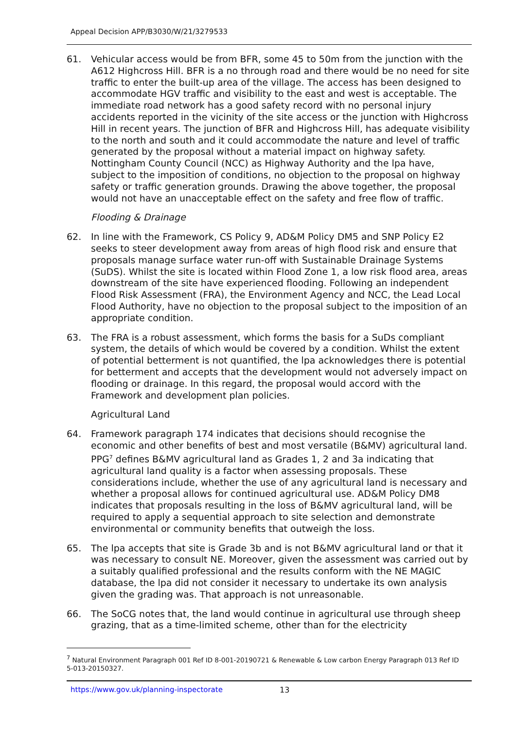Appeal Decision APP/B3030/W/21/3279533
61. Vehicular access would be from BFR, some 45 to 50m from the junction with the A612 Highcross Hill. BFR is a no through road and there would be no need for site traffic to enter the built-up area of the village. The access has been designed to accommodate HGV traffic and visibility to the east and west is acceptable. The immediate road network has a good safety record with no personal injury accidents reported in the vicinity of the site access or the junction with Highcross Hill in recent years. The junction of BFR and Highcross Hill, has adequate visibility to the north and south and it could accommodate the nature and level of traffic generated by the proposal without a material impact on highway safety. Nottingham County Council (NCC) as Highway Authority and the lpa have, subject to the imposition of conditions, no objection to the proposal on highway safety or traffic generation grounds. Drawing the above together, the proposal would not have an unacceptable effect on the safety and free flow of traffic.
Flooding & Drainage
62. In line with the Framework, CS Policy 9, AD&M Policy DM5 and SNP Policy E2 seeks to steer development away from areas of high flood risk and ensure that proposals manage surface water run-off with Sustainable Drainage Systems (SuDS). Whilst the site is located within Flood Zone 1, a low risk flood area, areas downstream of the site have experienced flooding. Following an independent Flood Risk Assessment (FRA), the Environment Agency and NCC, the Lead Local Flood Authority, have no objection to the proposal subject to the imposition of an appropriate condition.
63. The FRA is a robust assessment, which forms the basis for a SuDs compliant system, the details of which would be covered by a condition. Whilst the extent of potential betterment is not quantified, the lpa acknowledges there is potential for betterment and accepts that the development would not adversely impact on flooding or drainage. In this regard, the proposal would accord with the Framework and development plan policies.
Agricultural Land
64. Framework paragraph 174 indicates that decisions should recognise the economic and other benefits of best and most versatile (B&MV) agricultural land. PPG<sup>7</sup> defines B&MV agricultural land as Grades 1, 2 and 3a indicating that agricultural land quality is a factor when assessing proposals. These considerations include, whether the use of any agricultural land is necessary and whether a proposal allows for continued agricultural use. AD&M Policy DM8 indicates that proposals resulting in the loss of B&MV agricultural land, will be required to apply a sequential approach to site selection and demonstrate environmental or community benefits that outweigh the loss.
65. The lpa accepts that site is Grade 3b and is not B&MV agricultural land or that it was necessary to consult NE. Moreover, given the assessment was carried out by a suitably qualified professional and the results conform with the NE MAGIC database, the lpa did not consider it necessary to undertake its own analysis given the grading was. That approach is not unreasonable.
66. The SoCG notes that, the land would continue in agricultural use through sheep grazing, that as a time-limited scheme, other than for the electricity
<sup>7</sup> Natural Environment Paragraph 001 Ref ID 8-001-20190721 & Renewable & Low carbon Energy Paragraph 013 Ref ID 5-013-20150327.
https://www.gov.uk/planning-inspectorate
13